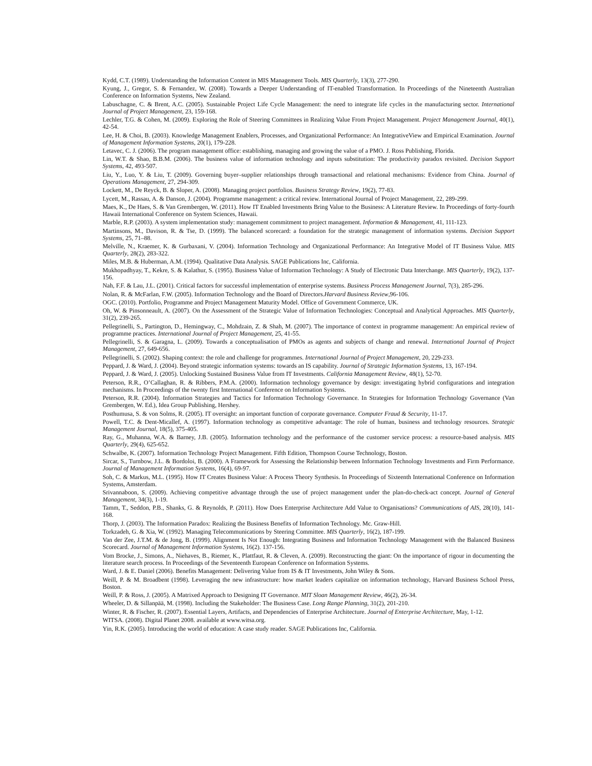Kydd, C.T. (1989). Understanding the Information Content in MIS Management Tools. MIS Quarterly, 13(3), 277-290.
Kyung, J., Gregor, S. & Fernandez, W. (2008). Towards a Deeper Understanding of IT-enabled Transformation. In Proceedings of the Nineteenth Australian Conference on Information Systems, New Zealand.
Labuschagne, C. & Brent, A.C. (2005). Sustainable Project Life Cycle Management: the need to integrate life cycles in the manufacturing sector. International Journal of Project Management, 23, 159-168.
Lechler, T.G. & Cohen, M. (2009). Exploring the Role of Steering Committees in Realizing Value From Project Management. Project Management Journal, 40(1), 42-54.
Lee, H. & Choi, B. (2003). Knowledge Management Enablers, Processes, and Organizational Performance: An IntegrativeView and Empirical Examination. Journal of Management Information Systems, 20(1), 179-228.
Letavec, C. J. (2006). The program management office: establishing, managing and growing the value of a PMO. J. Ross Publishing, Florida.
Lin, W.T. & Shao, B.B.M. (2006). The business value of information technology and inputs substitution: The productivity paradox revisited. Decision Support Systems, 42, 493-507.
Liu, Y., Luo, Y. & Liu, T. (2009). Governing buyer–supplier relationships through transactional and relational mechanisms: Evidence from China. Journal of Operations Management, 27, 294-309.
Lockett, M., De Reyck, B. & Sloper, A. (2008). Managing project portfolios. Business Strategy Review, 19(2), 77-83.
Lycett, M., Rassau, A. & Danson, J. (2004). Programme management: a critical review. International Journal of Project Management, 22, 289-299.
Maes, K., De Haes, S. & Van Grembergen, W. (2011). How IT Enabled Investments Bring Value to the Business: A Literature Review. In Proceedings of forty-fourth Hawaii International Conference on System Sciences, Hawaii.
Marble, R.P. (2003). A system implementation study: management commitment to project management. Information & Management, 41, 111-123.
Martinsons, M., Davison, R. & Tse, D. (1999). The balanced scorecard: a foundation for the strategic management of information systems. Decision Support Systems, 25, 71–88.
Melville, N., Kraemer, K. & Gurbaxani, V. (2004). Information Technology and Organizational Performance: An Integrative Model of IT Business Value. MIS Quarterly, 28(2), 283-322.
Miles, M.B. & Huberman, A.M. (1994). Qualitative Data Analysis. SAGE Publications Inc, California.
Mukhopadhyay, T., Kekre, S. & Kalathur, S. (1995). Business Value of Information Technology: A Study of Electronic Data Interchange. MIS Quarterly, 19(2), 137-156.
Nah, F.F. & Lau, J.L. (2001). Critical factors for successful implementation of enterprise systems. Business Process Management Journal, 7(3), 285-296.
Nolan, R. & McFarlan, F.W. (2005). Information Technology and the Board of Directors.Harvard Business Review,96-106.
OGC. (2010). Portfolio, Programme and Project Management Maturity Model. Office of Government Commerce, UK.
Oh, W. & Pinsonneault, A. (2007). On the Assessment of the Strategic Value of Information Technologies: Conceptual and Analytical Approaches. MIS Quarterly, 31(2), 239-265.
Pellegrinelli, S., Partington, D., Hemingway, C., Mohdzain, Z. & Shah, M. (2007). The importance of context in programme management: An empirical review of programme practices. International Journal of Project Management, 25, 41-55.
Pellegrinelli, S. & Garagna, L. (2009). Towards a conceptualisation of PMOs as agents and subjects of change and renewal. International Journal of Project Management, 27, 649-656.
Pellegrinelli, S. (2002). Shaping context: the role and challenge for programmes. International Journal of Project Management, 20, 229-233.
Peppard, J. & Ward, J. (2004). Beyond strategic information systems: towards an IS capability. Journal of Strategic Information Systems, 13, 167-194.
Peppard, J. & Ward, J. (2005). Unlocking Sustained Business Value from IT Investments. California Management Review, 48(1), 52-70.
Peterson, R.R., O’Callaghan, R. & Ribbers, P.M.A. (2000). Information technology governance by design: investigating hybrid configurations and integration mechanisms. In Proceedings of the twenty first International Conference on Information Systems.
Peterson, R.R. (2004). Information Strategies and Tactics for Information Technology Governance. In Strategies for Information Technology Governance (Van Grembergen, W. Ed.), Idea Group Publishing, Hershey.
Posthumusa, S. & von Solms, R. (2005). IT oversight: an important function of corporate governance. Computer Fraud & Security, 11-17.
Powell, T.C. & Dent-Micallef, A. (1997). Information technology as competitive advantage: The role of human, business and technology resources. Strategic Management Journal, 18(5), 375-405.
Ray, G., Muhanna, W.A. & Barney, J.B. (2005). Information technology and the performance of the customer service process: a resource-based analysis. MIS Quarterly, 29(4), 625-652.
Schwalbe, K. (2007). Information Technology Project Management. Fifth Edition, Thompson Course Technology, Boston.
Sircar, S., Turnbow, J.L. & Bordoloi, B. (2000). A Framework for Assessing the Relationship between Information Technology Investments and Firm Performance. Journal of Management Information Systems, 16(4), 69-97.
Soh, C. & Markus, M.L. (1995). How IT Creates Business Value: A Process Theory Synthesis. In Proceedings of Sixteenth International Conference on Information Systems, Amsterdam.
Srivannaboon, S. (2009). Achieving competitive advantage through the use of project management under the plan-do-check-act concept. Journal of General Management, 34(3), 1-19.
Tamm, T., Seddon, P.B., Shanks, G. & Reynolds, P. (2011). How Does Enterprise Architecture Add Value to Organisations? Communications of AIS, 28(10), 141-168.
Thorp, J. (2003). The Information Paradox: Realizing the Business Benefits of Information Technology. Mc. Graw-Hill.
Torkzadeh, G. & Xia, W. (1992). Managing Telecommunications by Steering Committee. MIS Quarterly, 16(2), 187-199.
Van der Zee, J.T.M. & de Jong, B. (1999). Alignment Is Not Enough: Integrating Business and Information Technology Management with the Balanced Business Scorecard. Journal of Management Information Systems, 16(2). 137-156.
Vom Brocke, J., Simons, A., Niehaves, B., Riemer, K., Plattfaut, R. & Cleven, A. (2009). Reconstructing the giant: On the importance of rigour in documenting the literature search process. In Proceedings of the Seventeenth European Conference on Information Systems.
Ward, J. & E. Daniel (2006). Benefits Management: Delivering Value from IS & IT Investments, John Wiley & Sons.
Weill, P. & M. Broadbent (1998). Leveraging the new infrastructure: how market leaders capitalize on information technology, Harvard Business School Press, Boston.
Weill, P. & Ross, J. (2005). A Matrixed Approach to Designing IT Governance. MIT Sloan Management Review, 46(2), 26-34.
Wheeler, D. & Sillanpää, M. (1998). Including the Stakeholder: The Business Case. Long Range Planning, 31(2), 201-210.
Winter, R. & Fischer, R. (2007). Essential Layers, Artifacts, and Dependencies of Enterprise Architecture. Journal of Enterprise Architecture, May, 1-12.
WITSA. (2008). Digital Planet 2008. available at www.witsa.org.
Yin, R.K. (2005). Introducing the world of education: A case study reader. SAGE Publications Inc, California.